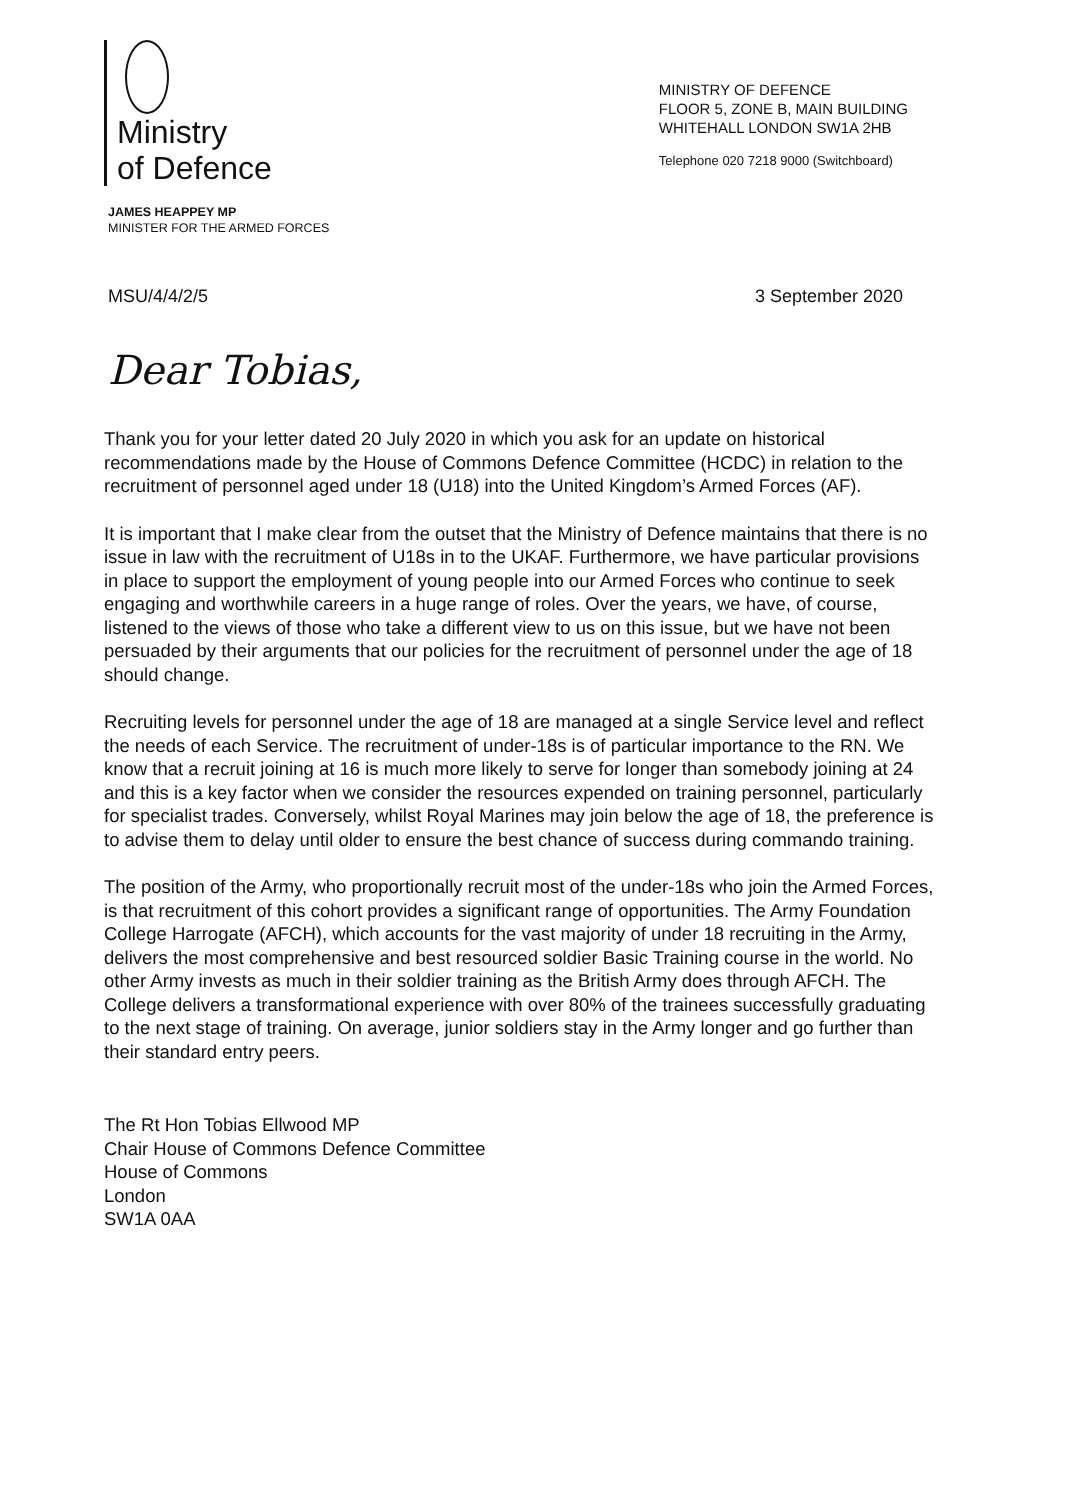Ministry
of Defence
MINISTRY OF DEFENCE
FLOOR 5, ZONE B, MAIN BUILDING
WHITEHALL LONDON SW1A 2HB
Telephone 020 7218 9000 (Switchboard)
JAMES HEAPPEY MP
MINISTER FOR THE ARMED FORCES
MSU/4/4/2/5 3 September 2020
Dear Tobias,
Thank you for your letter dated 20 July 2020 in which you ask for an update on historical recommendations made by the House of Commons Defence Committee (HCDC) in relation to the recruitment of personnel aged under 18 (U18) into the United Kingdom’s Armed Forces (AF).
It is important that I make clear from the outset that the Ministry of Defence maintains that there is no issue in law with the recruitment of U18s in to the UKAF. Furthermore, we have particular provisions in place to support the employment of young people into our Armed Forces who continue to seek engaging and worthwhile careers in a huge range of roles. Over the years, we have, of course, listened to the views of those who take a different view to us on this issue, but we have not been persuaded by their arguments that our policies for the recruitment of personnel under the age of 18 should change.
Recruiting levels for personnel under the age of 18 are managed at a single Service level and reflect the needs of each Service. The recruitment of under-18s is of particular importance to the RN. We know that a recruit joining at 16 is much more likely to serve for longer than somebody joining at 24 and this is a key factor when we consider the resources expended on training personnel, particularly for specialist trades. Conversely, whilst Royal Marines may join below the age of 18, the preference is to advise them to delay until older to ensure the best chance of success during commando training.
The position of the Army, who proportionally recruit most of the under-18s who join the Armed Forces, is that recruitment of this cohort provides a significant range of opportunities. The Army Foundation College Harrogate (AFCH), which accounts for the vast majority of under 18 recruiting in the Army, delivers the most comprehensive and best resourced soldier Basic Training course in the world. No other Army invests as much in their soldier training as the British Army does through AFCH. The College delivers a transformational experience with over 80% of the trainees successfully graduating to the next stage of training. On average, junior soldiers stay in the Army longer and go further than their standard entry peers.
The Rt Hon Tobias Ellwood MP
Chair House of Commons Defence Committee
House of Commons
London
SW1A 0AA